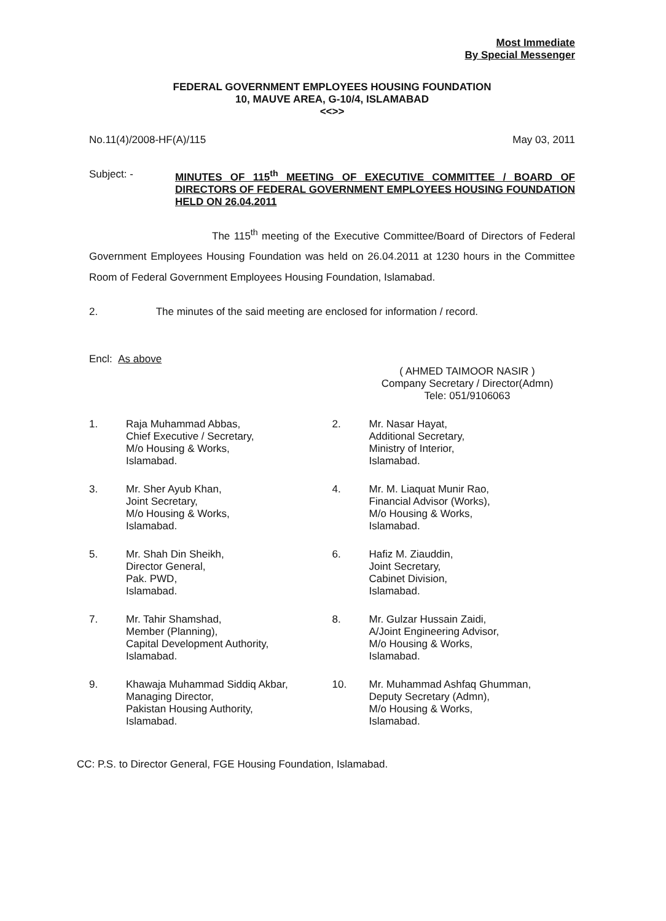Most Immediate
By Special Messenger
FEDERAL GOVERNMENT EMPLOYEES HOUSING FOUNDATION
10, MAUVE AREA, G-10/4, ISLAMABAD
<<>>
No.11(4)/2008-HF(A)/115 May 03, 2011
Subject: - MINUTES OF 115<sup>th</sup> MEETING OF EXECUTIVE COMMITTEE / BOARD OF DIRECTORS OF FEDERAL GOVERNMENT EMPLOYEES HOUSING FOUNDATION HELD ON 26.04.2011
The 115<sup>th</sup> meeting of the Executive Committee/Board of Directors of Federal Government Employees Housing Foundation was held on 26.04.2011 at 1230 hours in the Committee Room of Federal Government Employees Housing Foundation, Islamabad.
2. The minutes of the said meeting are enclosed for information / record.
Encl: As above
( AHMED TAIMOOR NASIR )
Company Secretary / Director(Admn)
Tele: 051/9106063
1. Raja Muhammad Abbas,
Chief Executive / Secretary,
M/o Housing & Works,
Islamabad.
2. Mr. Nasar Hayat,
Additional Secretary,
Ministry of Interior,
Islamabad.
3. Mr. Sher Ayub Khan,
Joint Secretary,
M/o Housing & Works,
Islamabad.
4. Mr. M. Liaquat Munir Rao,
Financial Advisor (Works),
M/o Housing & Works,
Islamabad.
5. Mr. Shah Din Sheikh,
Director General,
Pak. PWD,
Islamabad.
6. Hafiz M. Ziauddin,
Joint Secretary,
Cabinet Division,
Islamabad.
7. Mr. Tahir Shamshad,
Member (Planning),
Capital Development Authority,
Islamabad.
8. Mr. Gulzar Hussain Zaidi,
A/Joint Engineering Advisor,
M/o Housing & Works,
Islamabad.
9. Khawaja Muhammad Siddiq Akbar,
Managing Director,
Pakistan Housing Authority,
Islamabad.
10. Mr. Muhammad Ashfaq Ghumman,
Deputy Secretary (Admn),
M/o Housing & Works,
Islamabad.
CC: P.S. to Director General, FGE Housing Foundation, Islamabad.